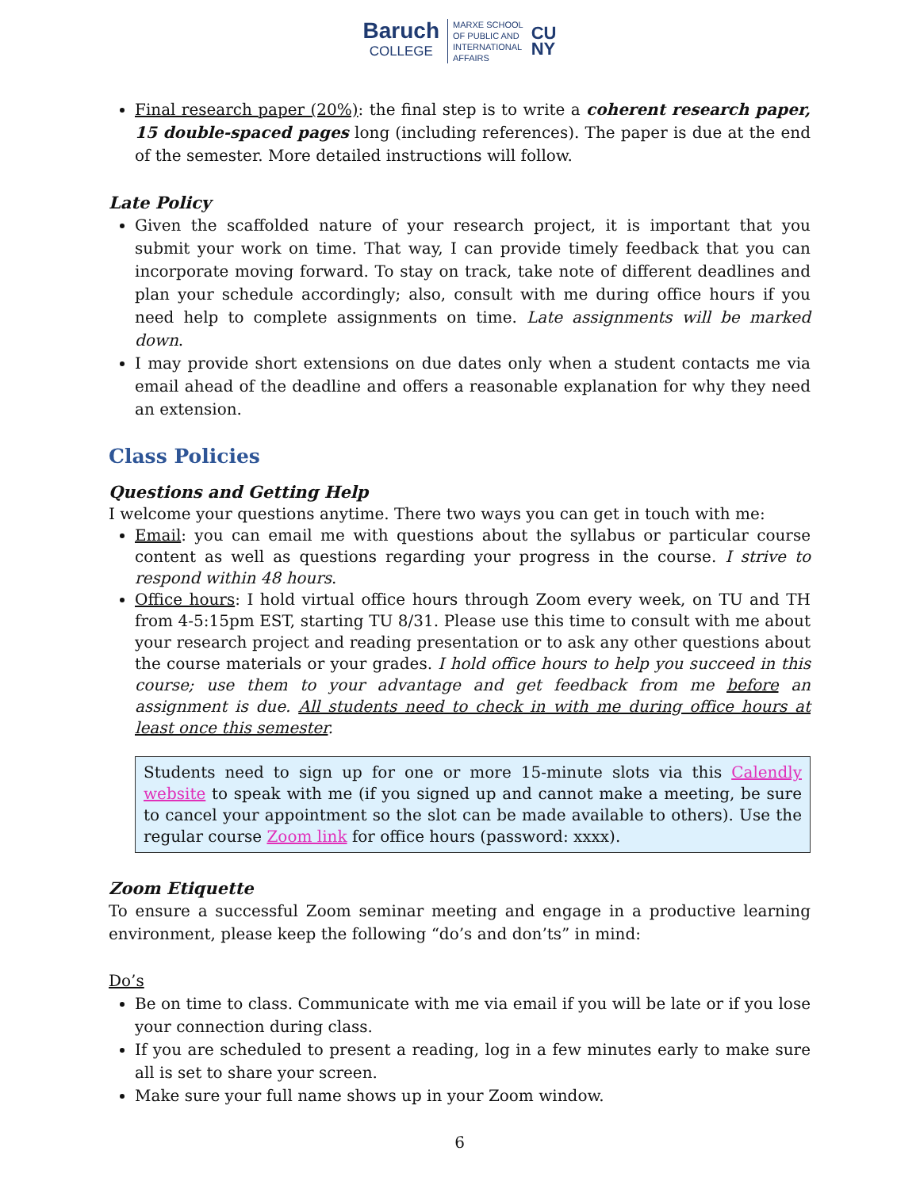Baruch
COLLEGE
MARXE SCHOOL
OF PUBLIC AND
INTERNATIONAL
AFFAIRS
CU
NY
Final research paper (20%): the final step is to write a coherent research paper, 15 double-spaced pages long (including references). The paper is due at the end of the semester. More detailed instructions will follow.
Late Policy
Given the scaffolded nature of your research project, it is important that you submit your work on time. That way, I can provide timely feedback that you can incorporate moving forward. To stay on track, take note of different deadlines and plan your schedule accordingly; also, consult with me during office hours if you need help to complete assignments on time. Late assignments will be marked down.
I may provide short extensions on due dates only when a student contacts me via email ahead of the deadline and offers a reasonable explanation for why they need an extension.
Class Policies
Questions and Getting Help
I welcome your questions anytime. There two ways you can get in touch with me:
Email: you can email me with questions about the syllabus or particular course content as well as questions regarding your progress in the course. I strive to respond within 48 hours.
Office hours: I hold virtual office hours through Zoom every week, on TU and TH from 4-5:15pm EST, starting TU 8/31. Please use this time to consult with me about your research project and reading presentation or to ask any other questions about the course materials or your grades. I hold office hours to help you succeed in this course; use them to your advantage and get feedback from me before an assignment is due. All students need to check in with me during office hours at least once this semester.
Students need to sign up for one or more 15-minute slots via this Calendly website to speak with me (if you signed up and cannot make a meeting, be sure to cancel your appointment so the slot can be made available to others). Use the regular course Zoom link for office hours (password: xxxx).
Zoom Etiquette
To ensure a successful Zoom seminar meeting and engage in a productive learning environment, please keep the following “do’s and don’ts” in mind:
Do’s
Be on time to class. Communicate with me via email if you will be late or if you lose your connection during class.
If you are scheduled to present a reading, log in a few minutes early to make sure all is set to share your screen.
Make sure your full name shows up in your Zoom window.
6